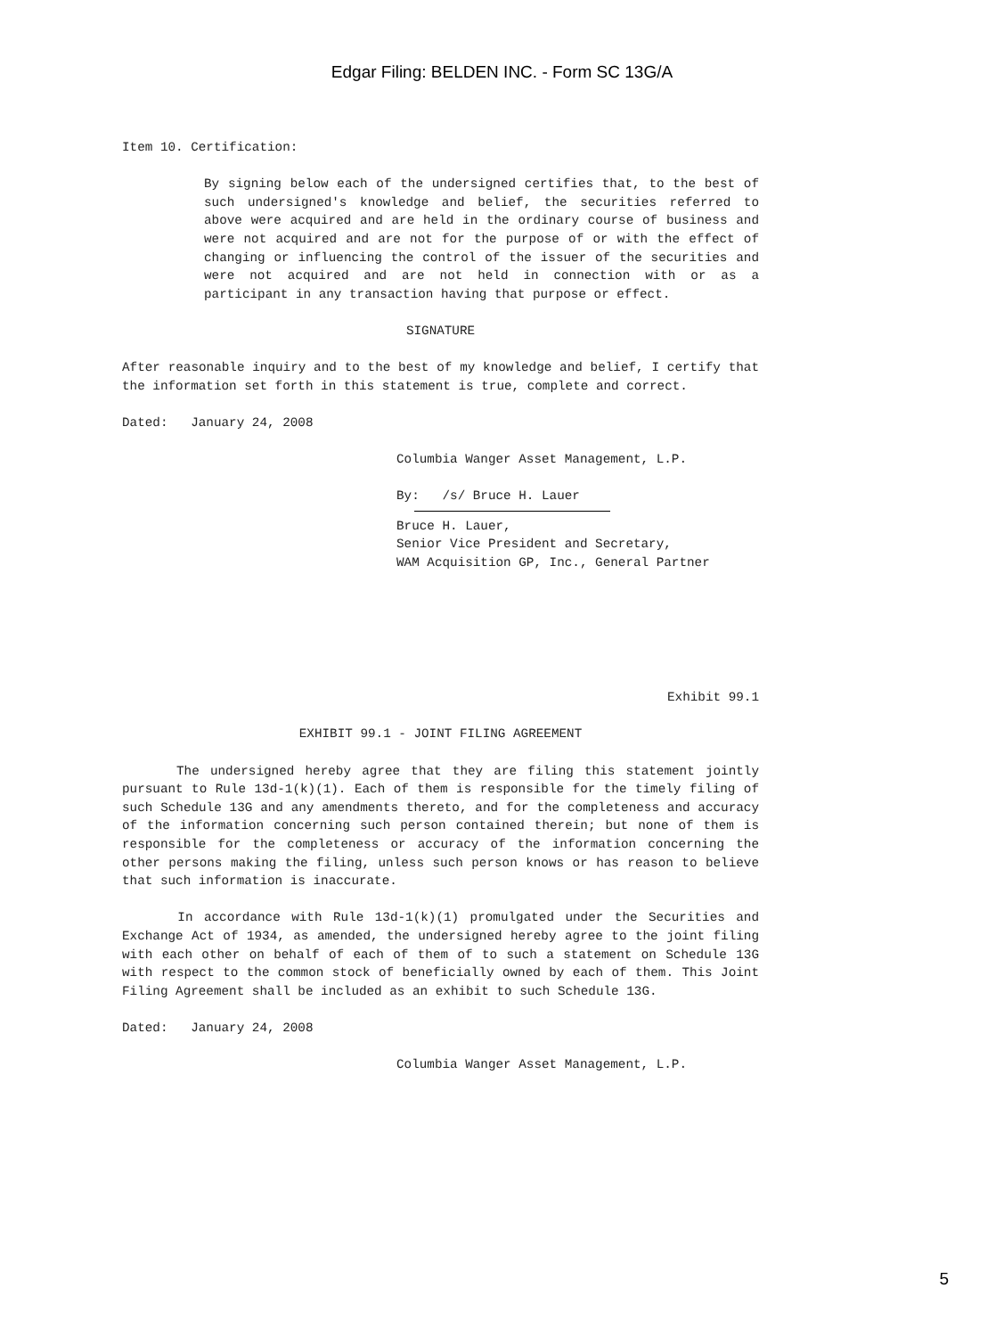Edgar Filing: BELDEN INC. - Form SC 13G/A
Item 10. Certification:
By signing below each of the undersigned certifies that, to the best of such undersigned's knowledge and belief, the securities referred to above were acquired and are held in the ordinary course of business and were not acquired and are not for the purpose of or with the effect of changing or influencing the control of the issuer of the securities and were not acquired and are not held in connection with or as a participant in any transaction having that purpose or effect.
SIGNATURE
After reasonable inquiry and to the best of my knowledge and belief, I certify that the information set forth in this statement is true, complete and correct.
Dated: January 24, 2008
Columbia Wanger Asset Management, L.P.
By: /s/ Bruce H. Lauer
Bruce H. Lauer,
Senior Vice President and Secretary,
WAM Acquisition GP, Inc., General Partner
Exhibit 99.1
EXHIBIT 99.1 - JOINT FILING AGREEMENT
The undersigned hereby agree that they are filing this statement jointly pursuant to Rule 13d-1(k)(1). Each of them is responsible for the timely filing of such Schedule 13G and any amendments thereto, and for the completeness and accuracy of the information concerning such person contained therein; but none of them is responsible for the completeness or accuracy of the information concerning the other persons making the filing, unless such person knows or has reason to believe that such information is inaccurate.
In accordance with Rule 13d-1(k)(1) promulgated under the Securities and Exchange Act of 1934, as amended, the undersigned hereby agree to the joint filing with each other on behalf of each of them of to such a statement on Schedule 13G with respect to the common stock of beneficially owned by each of them. This Joint Filing Agreement shall be included as an exhibit to such Schedule 13G.
Dated: January 24, 2008
Columbia Wanger Asset Management, L.P.
5